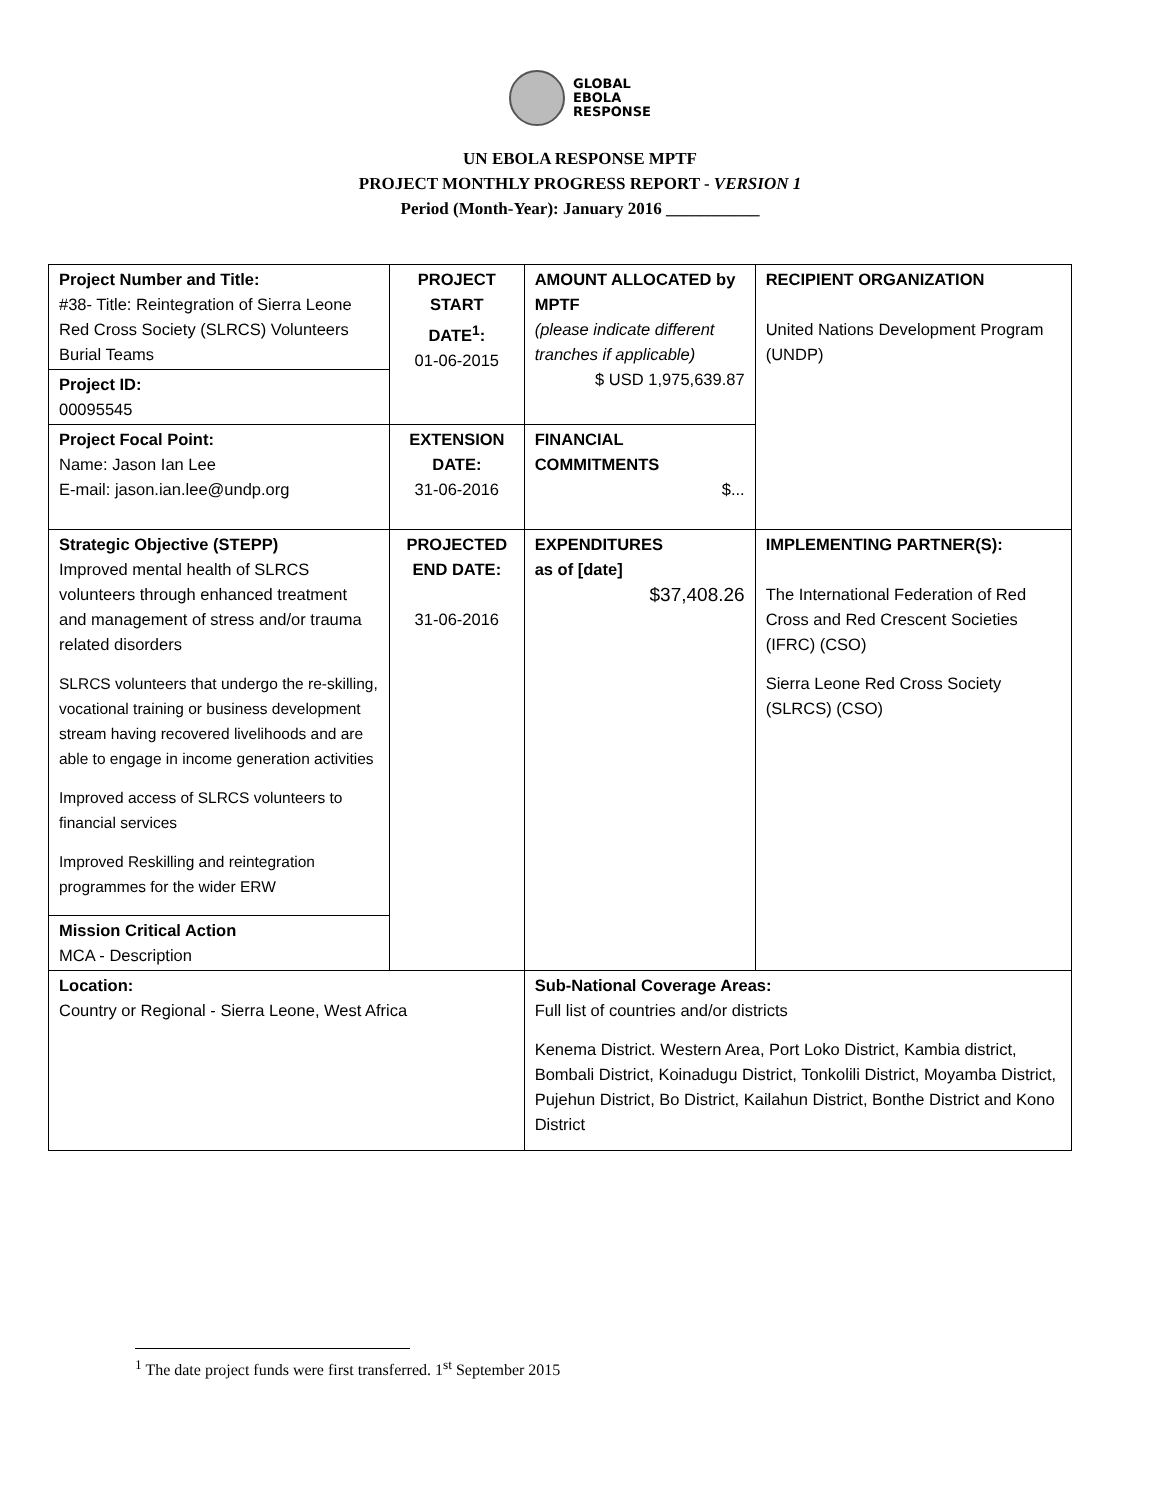GLOBAL
EBOLA
RESPONSE
UN EBOLA RESPONSE MPTF
PROJECT MONTHLY PROGRESS REPORT - VERSION 1
Period (Month-Year): January 2016 ___________
| Project Number and Title: #38- Title: Reintegration of Sierra Leone Red Cross Society (SLRCS) Volunteers Burial Teams | PROJECT START DATE<sup>1</sup>: 01-06-2015 | | AMOUNT ALLOCATED by MPTF (please indicate different tranches if applicable) $ USD 1,975,639.87 | RECIPIENT ORGANIZATION United Nations Development Program (UNDP) |
| Project ID: 00095545 | | | | |
| Project Focal Point: Name: Jason Ian Lee E-mail: jason.ian.lee@undp.org | EXTENSION DATE: 31-06-2016 | | FINANCIAL COMMITMENTS $... | |
| Strategic Objective (STEPP) Improved mental health of SLRCS volunteers through enhanced treatment and management of stress and/or trauma related disorders SLRCS volunteers that undergo the re-skilling, vocational training or business development stream having recovered livelihoods and are able to engage in income generation activities Improved access of SLRCS volunteers to financial services Improved Reskilling and reintegration programmes for the wider ERW | PROJECTED END DATE: 31-06-2016 | | EXPENDITURES as of [date] $37,408.26 | IMPLEMENTING PARTNER(S): The International Federation of Red Cross and Red Crescent Societies (IFRC) (CSO) Sierra Leone Red Cross Society (SLRCS) (CSO) |
| Mission Critical Action MCA - Description | | | | |
| Location: Country or Regional - Sierra Leone, West Africa | | Sub-National Coverage Areas: Full list of countries and/or districts Kenema District. Western Area, Port Loko District, Kambia district, Bombali District, Koinadugu District, Tonkolili District, Moyamba District, Pujehun District, Bo District, Kailahun District, Bonthe District and Kono District | | |
<sup>1</sup> The date project funds were first transferred. 1<sup>st</sup> September 2015